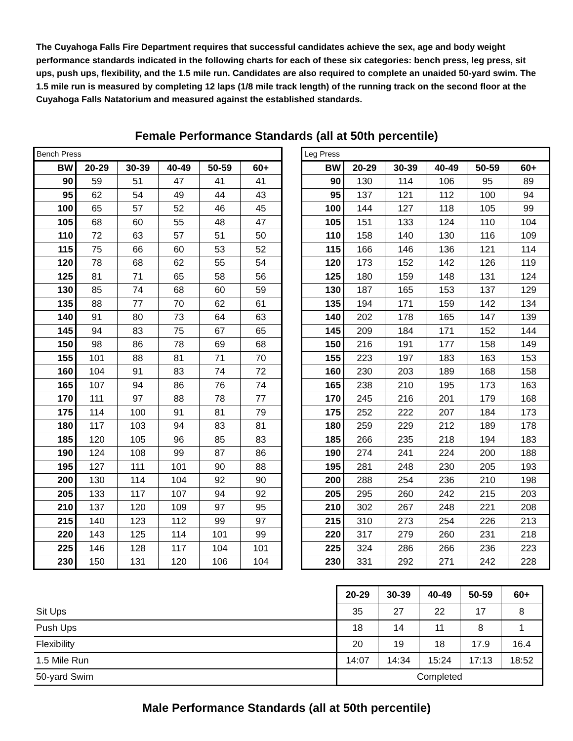The Cuyahoga Falls Fire Department requires that successful candidates achieve the sex, age and body weight performance standards indicated in the following charts for each of these six categories: bench press, leg press, sit ups, push ups, flexibility, and the 1.5 mile run. Candidates are also required to complete an unaided 50-yard swim. The 1.5 mile run is measured by completing 12 laps (1/8 mile track length) of the running track on the second floor at the Cuyahoga Falls Natatorium and measured against the established standards.
Female Performance Standards (all at 50th percentile)
| Bench Press | | | | | |
| BW | 20-29 | 30-39 | 40-49 | 50-59 | 60+ |
| 90 | 59 | 51 | 47 | 41 | 41 |
| 95 | 62 | 54 | 49 | 44 | 43 |
| 100 | 65 | 57 | 52 | 46 | 45 |
| 105 | 68 | 60 | 55 | 48 | 47 |
| 110 | 72 | 63 | 57 | 51 | 50 |
| 115 | 75 | 66 | 60 | 53 | 52 |
| 120 | 78 | 68 | 62 | 55 | 54 |
| 125 | 81 | 71 | 65 | 58 | 56 |
| 130 | 85 | 74 | 68 | 60 | 59 |
| 135 | 88 | 77 | 70 | 62 | 61 |
| 140 | 91 | 80 | 73 | 64 | 63 |
| 145 | 94 | 83 | 75 | 67 | 65 |
| 150 | 98 | 86 | 78 | 69 | 68 |
| 155 | 101 | 88 | 81 | 71 | 70 |
| 160 | 104 | 91 | 83 | 74 | 72 |
| 165 | 107 | 94 | 86 | 76 | 74 |
| 170 | 111 | 97 | 88 | 78 | 77 |
| 175 | 114 | 100 | 91 | 81 | 79 |
| 180 | 117 | 103 | 94 | 83 | 81 |
| 185 | 120 | 105 | 96 | 85 | 83 |
| 190 | 124 | 108 | 99 | 87 | 86 |
| 195 | 127 | 111 | 101 | 90 | 88 |
| 200 | 130 | 114 | 104 | 92 | 90 |
| 205 | 133 | 117 | 107 | 94 | 92 |
| 210 | 137 | 120 | 109 | 97 | 95 |
| 215 | 140 | 123 | 112 | 99 | 97 |
| 220 | 143 | 125 | 114 | 101 | 99 |
| 225 | 146 | 128 | 117 | 104 | 101 |
| 230 | 150 | 131 | 120 | 106 | 104 |
| Leg Press | | | | | |
| BW | 20-29 | 30-39 | 40-49 | 50-59 | 60+ |
| 90 | 130 | 114 | 106 | 95 | 89 |
| 95 | 137 | 121 | 112 | 100 | 94 |
| 100 | 144 | 127 | 118 | 105 | 99 |
| 105 | 151 | 133 | 124 | 110 | 104 |
| 110 | 158 | 140 | 130 | 116 | 109 |
| 115 | 166 | 146 | 136 | 121 | 114 |
| 120 | 173 | 152 | 142 | 126 | 119 |
| 125 | 180 | 159 | 148 | 131 | 124 |
| 130 | 187 | 165 | 153 | 137 | 129 |
| 135 | 194 | 171 | 159 | 142 | 134 |
| 140 | 202 | 178 | 165 | 147 | 139 |
| 145 | 209 | 184 | 171 | 152 | 144 |
| 150 | 216 | 191 | 177 | 158 | 149 |
| 155 | 223 | 197 | 183 | 163 | 153 |
| 160 | 230 | 203 | 189 | 168 | 158 |
| 165 | 238 | 210 | 195 | 173 | 163 |
| 170 | 245 | 216 | 201 | 179 | 168 |
| 175 | 252 | 222 | 207 | 184 | 173 |
| 180 | 259 | 229 | 212 | 189 | 178 |
| 185 | 266 | 235 | 218 | 194 | 183 |
| 190 | 274 | 241 | 224 | 200 | 188 |
| 195 | 281 | 248 | 230 | 205 | 193 |
| 200 | 288 | 254 | 236 | 210 | 198 |
| 205 | 295 | 260 | 242 | 215 | 203 |
| 210 | 302 | 267 | 248 | 221 | 208 |
| 215 | 310 | 273 | 254 | 226 | 213 |
| 220 | 317 | 279 | 260 | 231 | 218 |
| 225 | 324 | 286 | 266 | 236 | 223 |
| 230 | 331 | 292 | 271 | 242 | 228 |
| | 20-29 | 30-39 | 40-49 | 50-59 | 60+ |
| Sit Ups | 35 | 27 | 22 | 17 | 8 |
| Push Ups | 18 | 14 | 11 | 8 | 1 |
| Flexibility | 20 | 19 | 18 | 17.9 | 16.4 |
| 1.5 Mile Run | 14:07 | 14:34 | 15:24 | 17:13 | 18:52 |
| 50-yard Swim | Completed | | | | |
Male Performance Standards (all at 50th percentile)